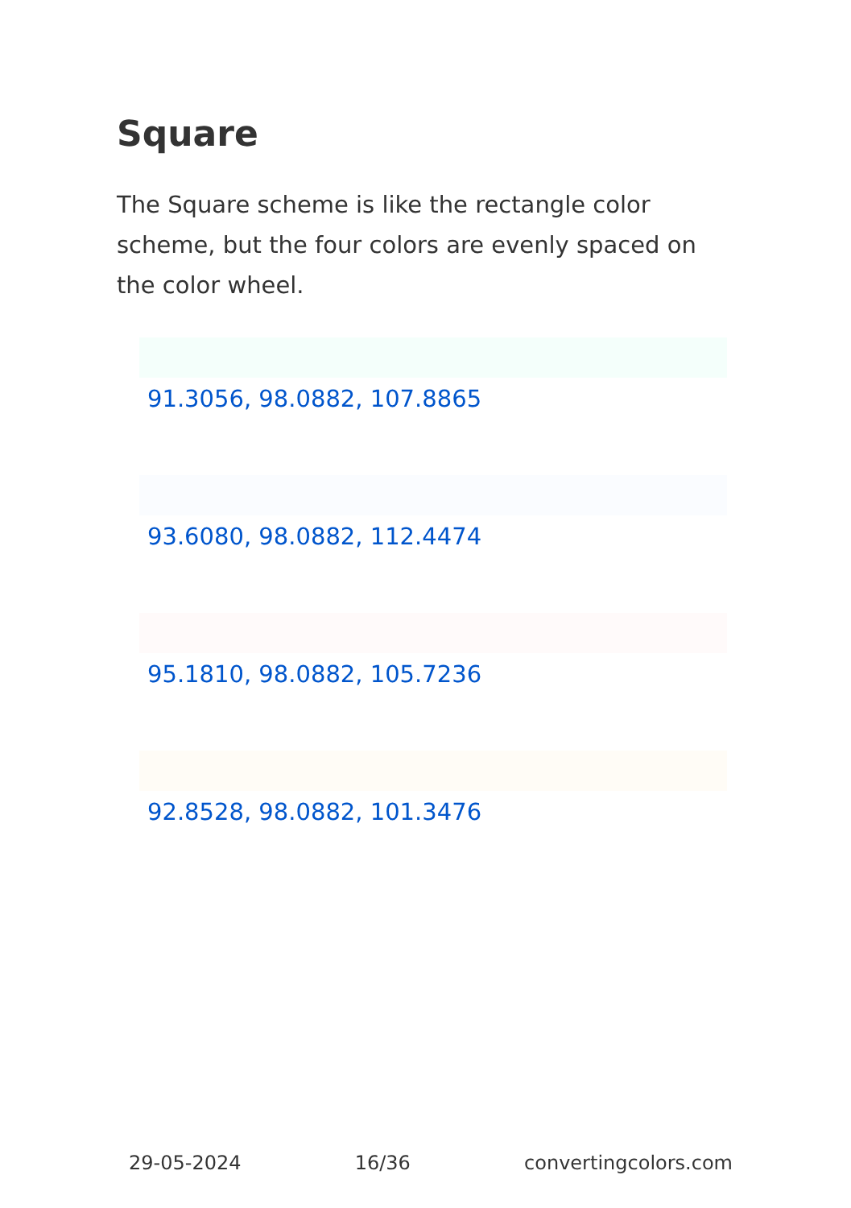Square
The Square scheme is like the rectangle color scheme, but the four colors are evenly spaced on the color wheel.
91.3056, 98.0882, 107.8865
93.6080, 98.0882, 112.4474
95.1810, 98.0882, 105.7236
92.8528, 98.0882, 101.3476
29-05-2024 16/36 convertingcolors.com